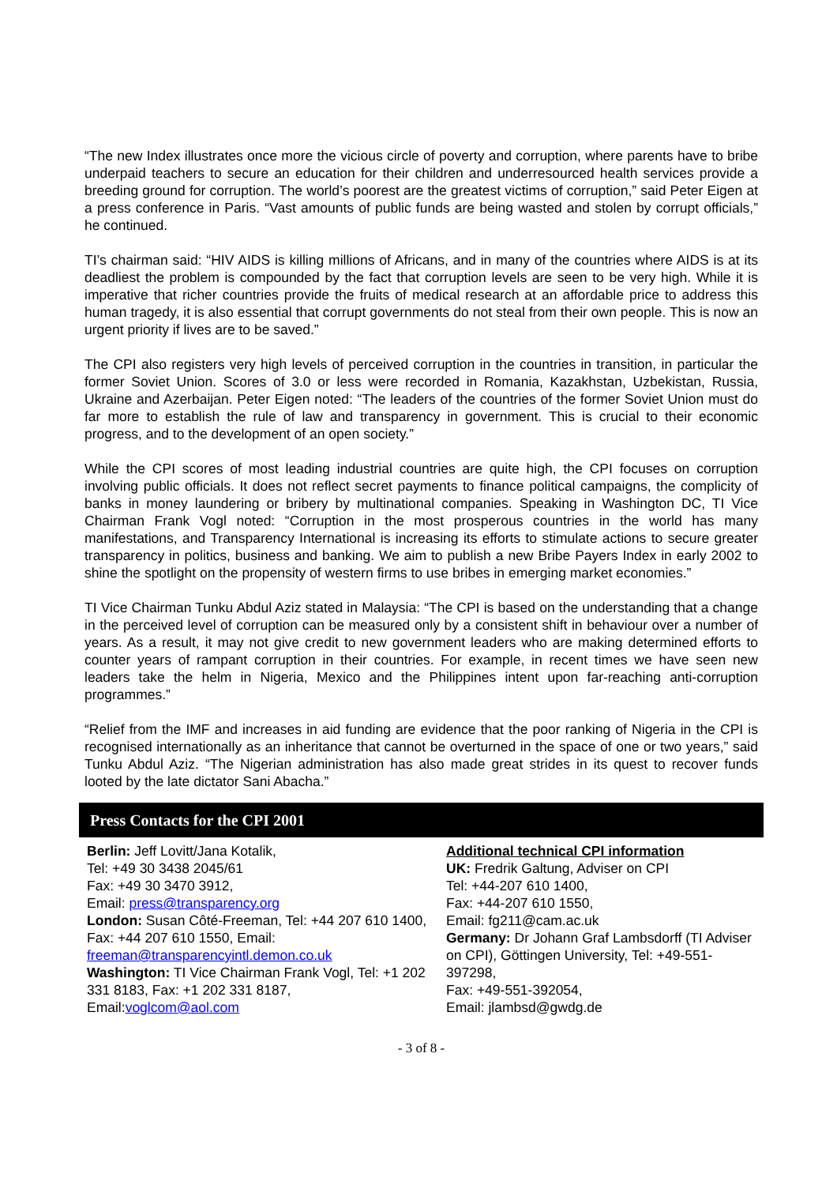“The new Index illustrates once more the vicious circle of poverty and corruption, where parents have to bribe underpaid teachers to secure an education for their children and underresourced health services provide a breeding ground for corruption. The world’s poorest are the greatest victims of corruption,” said Peter Eigen at a press conference in Paris. “Vast amounts of public funds are being wasted and stolen by corrupt officials,” he continued.
TI’s chairman said: “HIV AIDS is killing millions of Africans, and in many of the countries where AIDS is at its deadliest the problem is compounded by the fact that corruption levels are seen to be very high. While it is imperative that richer countries provide the fruits of medical research at an affordable price to address this human tragedy, it is also essential that corrupt governments do not steal from their own people. This is now an urgent priority if lives are to be saved.”
The CPI also registers very high levels of perceived corruption in the countries in transition, in particular the former Soviet Union. Scores of 3.0 or less were recorded in Romania, Kazakhstan, Uzbekistan, Russia, Ukraine and Azerbaijan. Peter Eigen noted: “The leaders of the countries of the former Soviet Union must do far more to establish the rule of law and transparency in government. This is crucial to their economic progress, and to the development of an open society.”
While the CPI scores of most leading industrial countries are quite high, the CPI focuses on corruption involving public officials. It does not reflect secret payments to finance political campaigns, the complicity of banks in money laundering or bribery by multinational companies. Speaking in Washington DC, TI Vice Chairman Frank Vogl noted: “Corruption in the most prosperous countries in the world has many manifestations, and Transparency International is increasing its efforts to stimulate actions to secure greater transparency in politics, business and banking. We aim to publish a new Bribe Payers Index in early 2002 to shine the spotlight on the propensity of western firms to use bribes in emerging market economies.”
TI Vice Chairman Tunku Abdul Aziz stated in Malaysia: “The CPI is based on the understanding that a change in the perceived level of corruption can be measured only by a consistent shift in behaviour over a number of years. As a result, it may not give credit to new government leaders who are making determined efforts to counter years of rampant corruption in their countries. For example, in recent times we have seen new leaders take the helm in Nigeria, Mexico and the Philippines intent upon far-reaching anti-corruption programmes.”
“Relief from the IMF and increases in aid funding are evidence that the poor ranking of Nigeria in the CPI is recognised internationally as an inheritance that cannot be overturned in the space of one or two years,” said Tunku Abdul Aziz. “The Nigerian administration has also made great strides in its quest to recover funds looted by the late dictator Sani Abacha.”
Press Contacts for the CPI 2001
Berlin: Jeff Lovitt/Jana Kotalik,
Tel: +49 30 3438 2045/61
Fax: +49 30 3470 3912,
Email: press@transparency.org
London: Susan Côté-Freeman, Tel: +44 207 610 1400, Fax: +44 207 610 1550, Email:
freeman@transparencyintl.demon.co.uk
Washington: TI Vice Chairman Frank Vogl, Tel: +1 202 331 8183, Fax: +1 202 331 8187, Email:voglcom@aol.com
Additional technical CPI information
UK: Fredrik Galtung, Adviser on CPI
Tel: +44-207 610 1400,
Fax: +44-207 610 1550,
Email: fg211@cam.ac.uk
Germany: Dr Johann Graf Lambsdorff (TI Adviser on CPI), Göttingen University, Tel: +49-551-397298,
Fax: +49-551-392054,
Email: jlambsd@gwdg.de
- 3 of 8 -